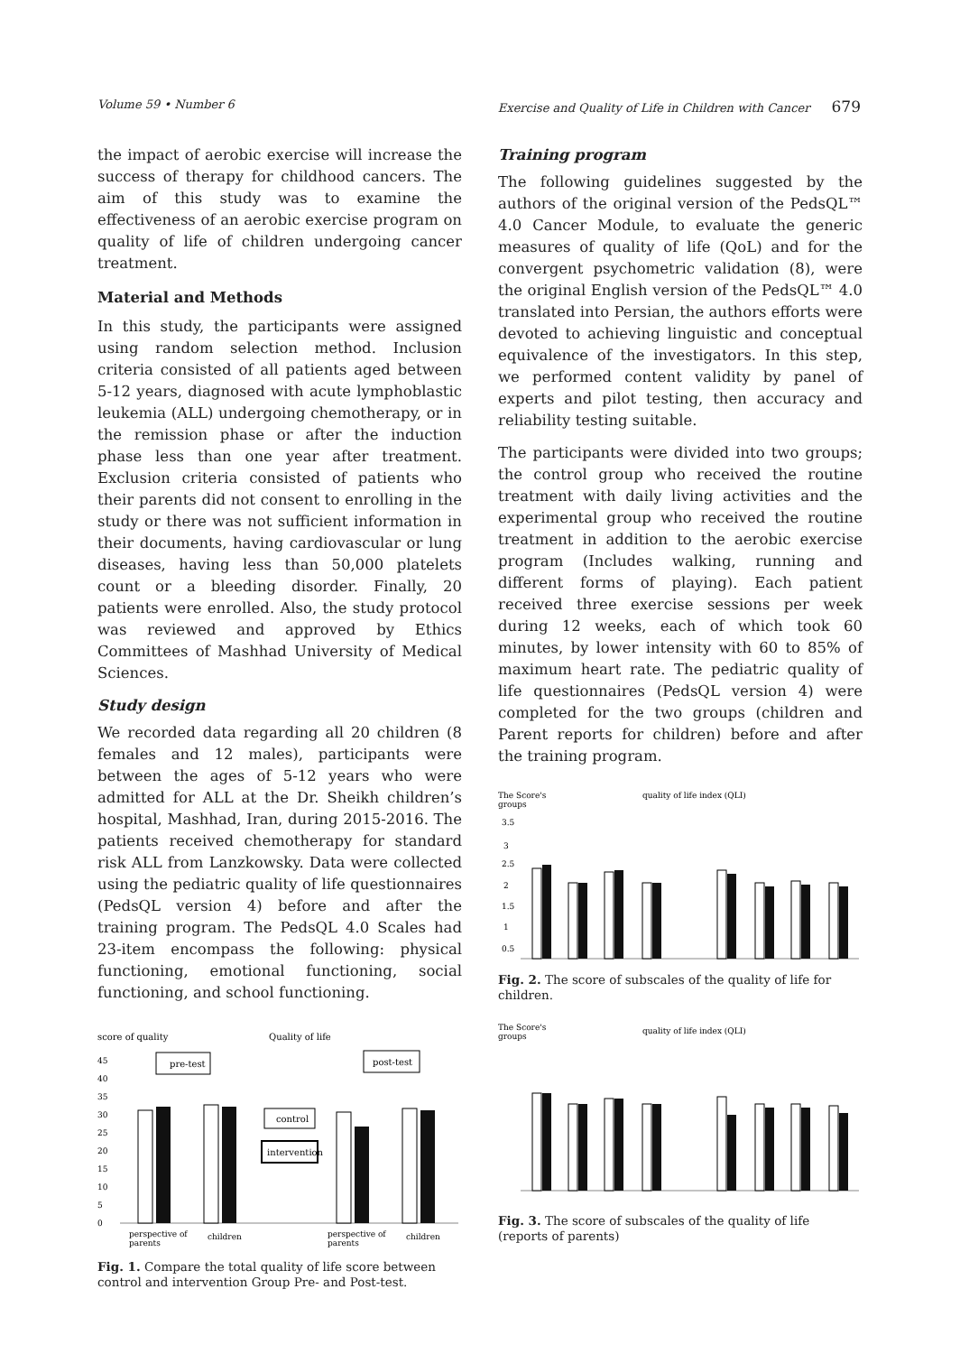Volume 59 • Number 6 Exercise and Quality of Life in Children with Cancer 679
the impact of aerobic exercise will increase the success of therapy for childhood cancers. The aim of this study was to examine the effectiveness of an aerobic exercise program on quality of life of children undergoing cancer treatment.
Material and Methods
In this study, the participants were assigned using random selection method. Inclusion criteria consisted of all patients aged between 5-12 years, diagnosed with acute lymphoblastic leukemia (ALL) undergoing chemotherapy, or in the remission phase or after the induction phase less than one year after treatment. Exclusion criteria consisted of patients who their parents did not consent to enrolling in the study or there was not sufficient information in their documents, having cardiovascular or lung diseases, having less than 50,000 platelets count or a bleeding disorder. Finally, 20 patients were enrolled. Also, the study protocol was reviewed and approved by Ethics Committees of Mashhad University of Medical Sciences.
Study design
We recorded data regarding all 20 children (8 females and 12 males), participants were between the ages of 5-12 years who were admitted for ALL at the Dr. Sheikh children’s hospital, Mashhad, Iran, during 2015-2016. The patients received chemotherapy for standard risk ALL from Lanzkowsky. Data were collected using the pediatric quality of life questionnaires (PedsQL version 4) before and after the training program. The PedsQL 4.0 Scales had 23-item encompass the following: physical functioning, emotional functioning, social functioning, and school functioning.
score of quality
Quality of life
45
40
35
30
25
20
15
10
5
0
pre-test
post-test
control
intervention
perspective of
parents
children
perspective of
parents
children
Fig. 1. Compare the total quality of life score between control and intervention Group Pre- and Post-test.
Training program
The following guidelines suggested by the authors of the original version of the PedsQL™ 4.0 Cancer Module, to evaluate the generic measures of quality of life (QoL) and for the convergent psychometric validation (8), were the original English version of the PedsQL™ 4.0 translated into Persian, the authors efforts were devoted to achieving linguistic and conceptual equivalence of the investigators. In this step, we performed content validity by panel of experts and pilot testing, then accuracy and reliability testing suitable.
The participants were divided into two groups; the control group who received the routine treatment with daily living activities and the experimental group who received the routine treatment in addition to the aerobic exercise program (Includes walking, running and different forms of playing). Each patient received three exercise sessions per week during 12 weeks, each of which took 60 minutes, by lower intensity with 60 to 85% of maximum heart rate. The pediatric quality of life questionnaires (PedsQL version 4) were completed for the two groups (children and Parent reports for children) before and after the training program.
The Score's
groups
quality of life index (QLI)
3.5
3
2.5
2
1.5
1
0.5
Fig. 2. The score of subscales of the quality of life for children.
The Score's
groups
quality of life index (QLI)
Fig. 3. The score of subscales of the quality of life (reports of parents)